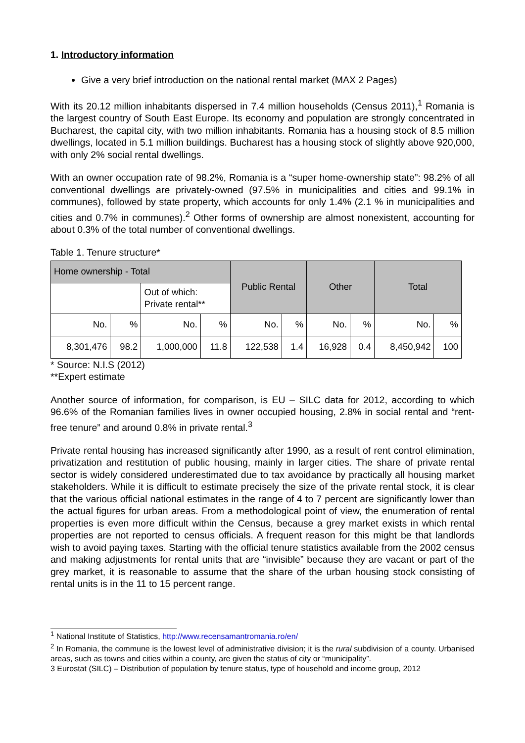1. Introductory information
Give a very brief introduction on the national rental market (MAX 2 Pages)
With its 20.12 million inhabitants dispersed in 7.4 million households (Census 2011),<sup>1</sup> Romania is the largest country of South East Europe. Its economy and population are strongly concentrated in Bucharest, the capital city, with two million inhabitants. Romania has a housing stock of 8.5 million dwellings, located in 5.1 million buildings. Bucharest has a housing stock of slightly above 920,000, with only 2% social rental dwellings.
With an owner occupation rate of 98.2%, Romania is a “super home-ownership state”: 98.2% of all conventional dwellings are privately-owned (97.5% in municipalities and cities and 99.1% in communes), followed by state property, which accounts for only 1.4% (2.1 % in municipalities and cities and 0.7% in communes).<sup>2</sup> Other forms of ownership are almost nonexistent, accounting for about 0.3% of the total number of conventional dwellings.
Table 1. Tenure structure*
| Home ownership - Total | | | | Public Rental | | Other | | Total | |
| | | Out of which: Private rental** | | | | | | | |
| No. | % | No. | % | No. | % | No. | % | No. | % |
| 8,301,476 | 98.2 | 1,000,000 | 11.8 | 122,538 | 1.4 | 16,928 | 0.4 | 8,450,942 | 100 |
* Source: N.I.S (2012)
**Expert estimate
Another source of information, for comparison, is EU – SILC data for 2012, according to which 96.6% of the Romanian families lives in owner occupied housing, 2.8% in social rental and “rent-free tenure” and around 0.8% in private rental.<sup>3</sup>
Private rental housing has increased significantly after 1990, as a result of rent control elimination, privatization and restitution of public housing, mainly in larger cities. The share of private rental sector is widely considered underestimated due to tax avoidance by practically all housing market stakeholders. While it is difficult to estimate precisely the size of the private rental stock, it is clear that the various official national estimates in the range of 4 to 7 percent are significantly lower than the actual figures for urban areas. From a methodological point of view, the enumeration of rental properties is even more difficult within the Census, because a grey market exists in which rental properties are not reported to census officials. A frequent reason for this might be that landlords wish to avoid paying taxes. Starting with the official tenure statistics available from the 2002 census and making adjustments for rental units that are “invisible” because they are vacant or part of the grey market, it is reasonable to assume that the share of the urban housing stock consisting of rental units is in the 11 to 15 percent range.
<sup>1</sup> National Institute of Statistics, http://www.recensamantromania.ro/en/
<sup>2</sup> In Romania, the commune is the lowest level of administrative division; it is the rural subdivision of a county. Urbanised areas, such as towns and cities within a county, are given the status of city or “municipality”.
3 Eurostat (SILC) – Distribution of population by tenure status, type of household and income group, 2012